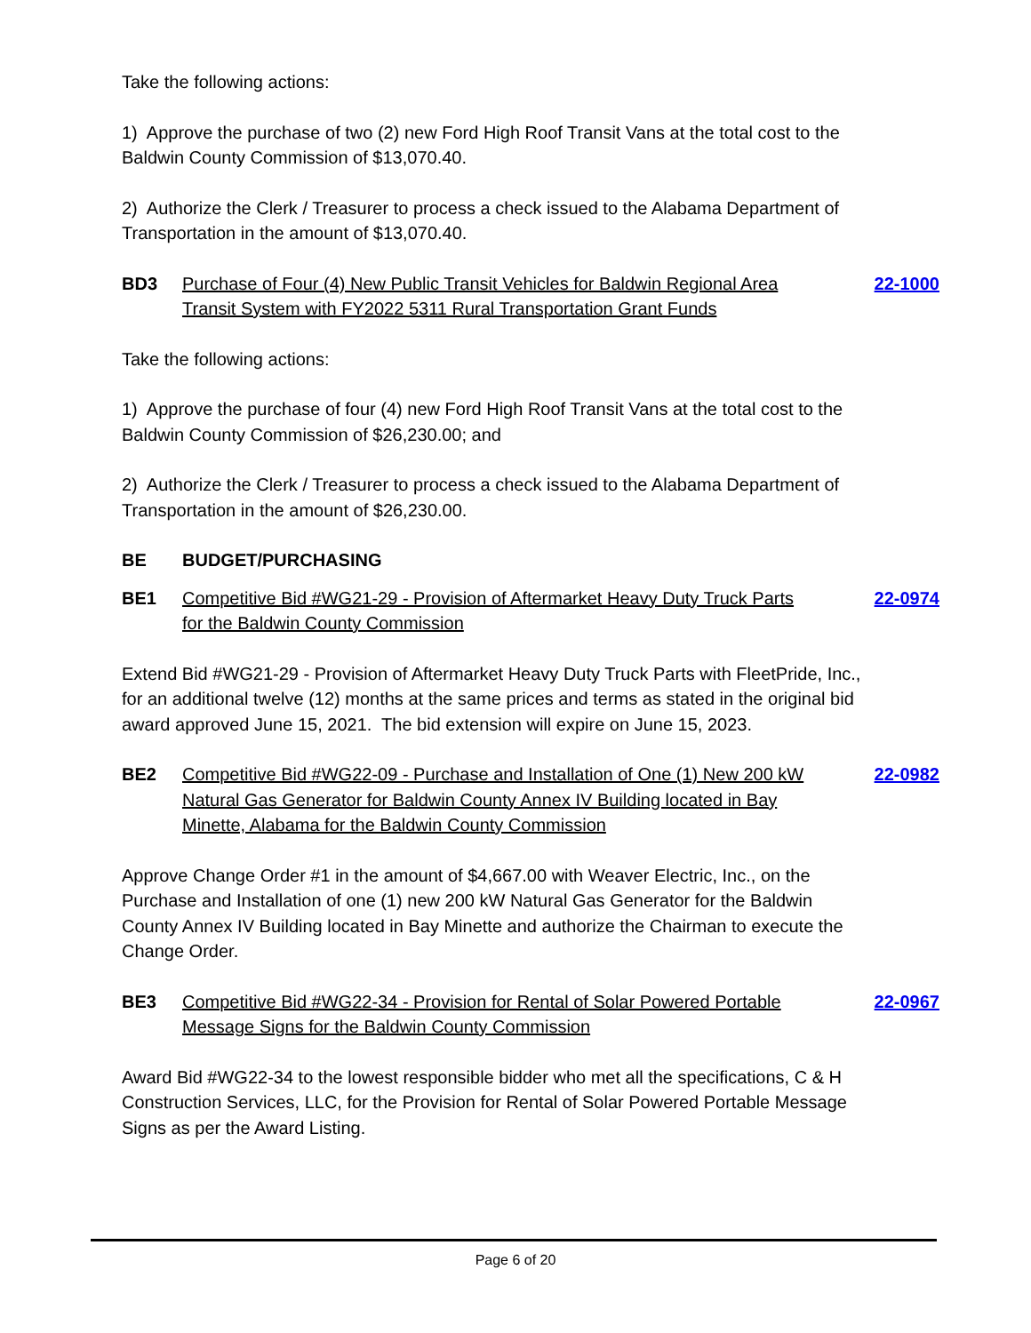Take the following actions:
1) Approve the purchase of two (2) new Ford High Roof Transit Vans at the total cost to the Baldwin County Commission of $13,070.40.
2) Authorize the Clerk / Treasurer to process a check issued to the Alabama Department of Transportation in the amount of $13,070.40.
BD3 Purchase of Four (4) New Public Transit Vehicles for Baldwin Regional Area Transit System with FY2022 5311 Rural Transportation Grant Funds 22-1000
Take the following actions:
1) Approve the purchase of four (4) new Ford High Roof Transit Vans at the total cost to the Baldwin County Commission of $26,230.00; and
2) Authorize the Clerk / Treasurer to process a check issued to the Alabama Department of Transportation in the amount of $26,230.00.
BE BUDGET/PURCHASING
BE1 Competitive Bid #WG21-29 - Provision of Aftermarket Heavy Duty Truck Parts for the Baldwin County Commission 22-0974
Extend Bid #WG21-29 - Provision of Aftermarket Heavy Duty Truck Parts with FleetPride, Inc., for an additional twelve (12) months at the same prices and terms as stated in the original bid award approved June 15, 2021. The bid extension will expire on June 15, 2023.
BE2 Competitive Bid #WG22-09 - Purchase and Installation of One (1) New 200 kW Natural Gas Generator for Baldwin County Annex IV Building located in Bay Minette, Alabama for the Baldwin County Commission 22-0982
Approve Change Order #1 in the amount of $4,667.00 with Weaver Electric, Inc., on the Purchase and Installation of one (1) new 200 kW Natural Gas Generator for the Baldwin County Annex IV Building located in Bay Minette and authorize the Chairman to execute the Change Order.
BE3 Competitive Bid #WG22-34 - Provision for Rental of Solar Powered Portable Message Signs for the Baldwin County Commission 22-0967
Award Bid #WG22-34 to the lowest responsible bidder who met all the specifications, C & H Construction Services, LLC, for the Provision for Rental of Solar Powered Portable Message Signs as per the Award Listing.
Page 6 of 20